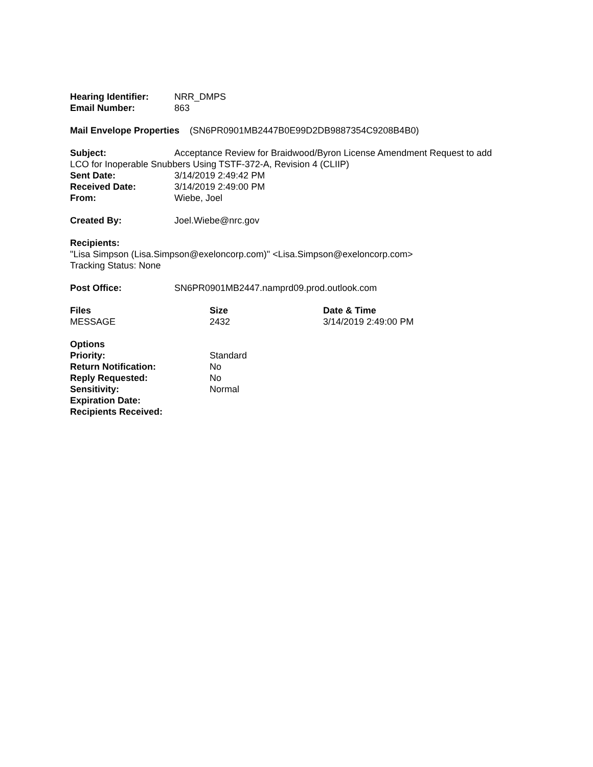Hearing Identifier: NRR_DMPS
Email Number: 863
Mail Envelope Properties (SN6PR0901MB2447B0E99D2DB9887354C9208B4B0)
Subject: Acceptance Review for Braidwood/Byron License Amendment Request to add
LCO for Inoperable Snubbers Using TSTF-372-A, Revision 4 (CLIIP)
Sent Date: 3/14/2019 2:49:42 PM
Received Date: 3/14/2019 2:49:00 PM
From: Wiebe, Joel
Created By: Joel.Wiebe@nrc.gov
Recipients:
"Lisa Simpson (Lisa.Simpson@exeloncorp.com)" <Lisa.Simpson@exeloncorp.com>
Tracking Status: None
Post Office: SN6PR0901MB2447.namprd09.prod.outlook.com
Files Size Date & Time
MESSAGE 2432 3/14/2019 2:49:00 PM
Options
Priority: Standard
Return Notification: No
Reply Requested: No
Sensitivity: Normal
Expiration Date:
Recipients Received: